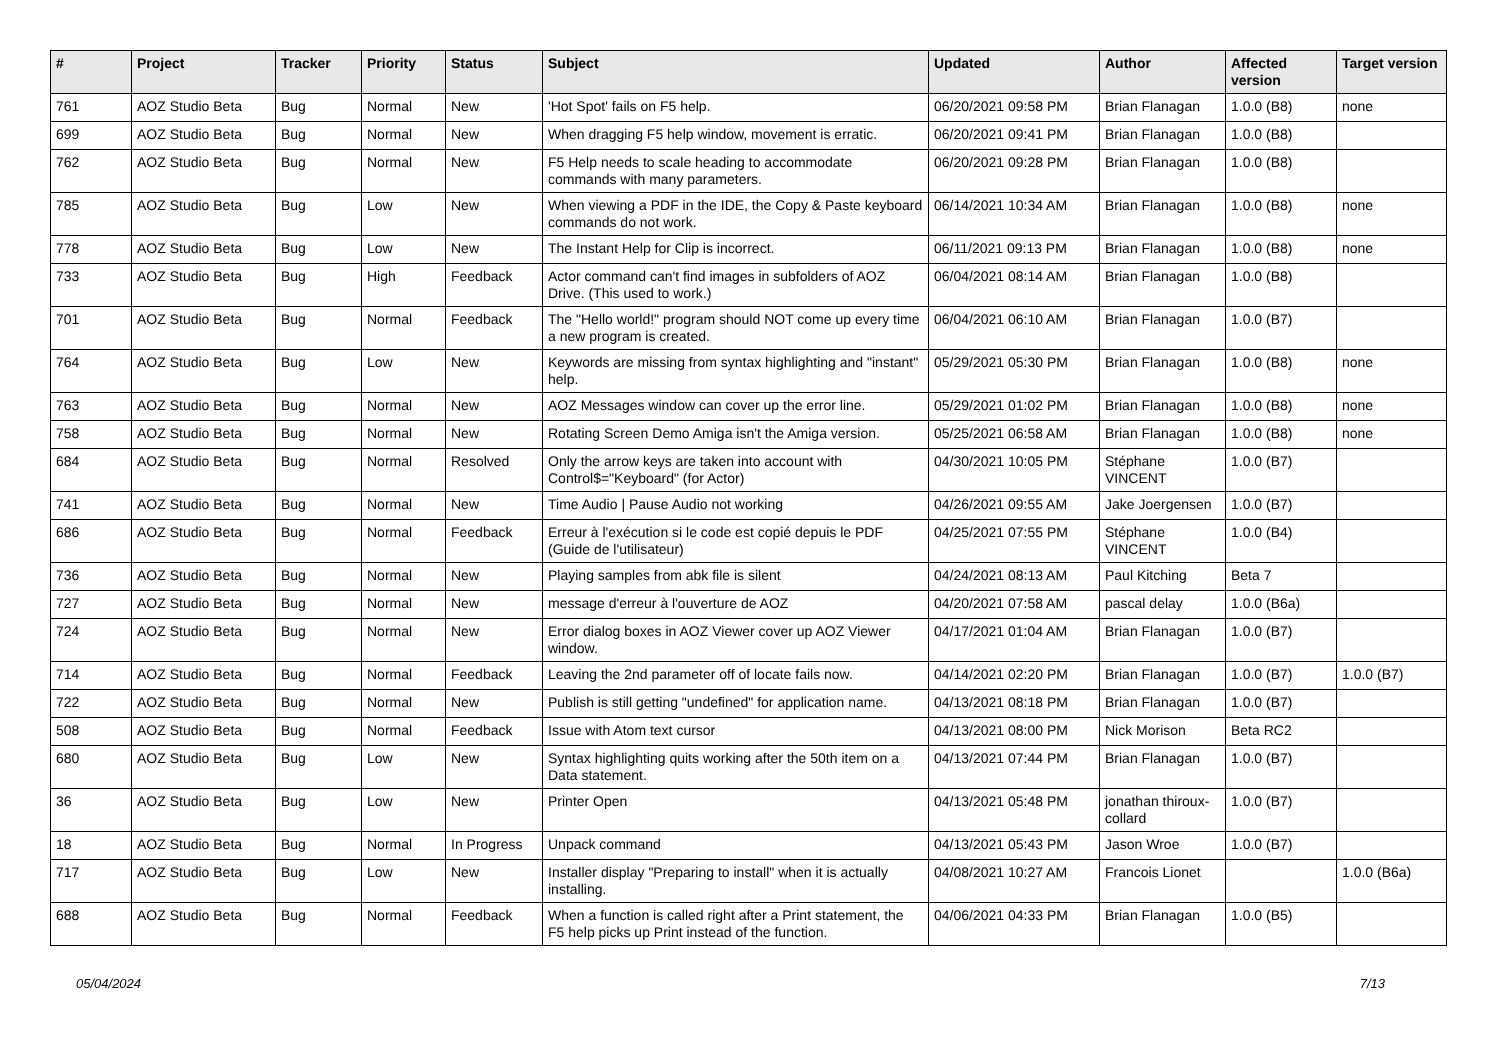| # | Project | Tracker | Priority | Status | Subject | Updated | Author | Affected version | Target version |
| --- | --- | --- | --- | --- | --- | --- | --- | --- | --- |
| 761 | AOZ Studio Beta | Bug | Normal | New | 'Hot Spot' fails on F5 help. | 06/20/2021 09:58 PM | Brian Flanagan | 1.0.0 (B8) | none |
| 699 | AOZ Studio Beta | Bug | Normal | New | When dragging F5 help window, movement is erratic. | 06/20/2021 09:41 PM | Brian Flanagan | 1.0.0 (B8) | |
| 762 | AOZ Studio Beta | Bug | Normal | New | F5 Help needs to scale heading to accommodate commands with many parameters. | 06/20/2021 09:28 PM | Brian Flanagan | 1.0.0 (B8) | |
| 785 | AOZ Studio Beta | Bug | Low | New | When viewing a PDF in the IDE, the Copy & Paste keyboard commands do not work. | 06/14/2021 10:34 AM | Brian Flanagan | 1.0.0 (B8) | none |
| 778 | AOZ Studio Beta | Bug | Low | New | The Instant Help for Clip is incorrect. | 06/11/2021 09:13 PM | Brian Flanagan | 1.0.0 (B8) | none |
| 733 | AOZ Studio Beta | Bug | High | Feedback | Actor command can't find images in subfolders of AOZ Drive. (This used to work.) | 06/04/2021 08:14 AM | Brian Flanagan | 1.0.0 (B8) | |
| 701 | AOZ Studio Beta | Bug | Normal | Feedback | The "Hello world!" program should NOT come up every time a new program is created. | 06/04/2021 06:10 AM | Brian Flanagan | 1.0.0 (B7) | |
| 764 | AOZ Studio Beta | Bug | Low | New | Keywords are missing from syntax highlighting and "instant" help. | 05/29/2021 05:30 PM | Brian Flanagan | 1.0.0 (B8) | none |
| 763 | AOZ Studio Beta | Bug | Normal | New | AOZ Messages window can cover up the error line. | 05/29/2021 01:02 PM | Brian Flanagan | 1.0.0 (B8) | none |
| 758 | AOZ Studio Beta | Bug | Normal | New | Rotating Screen Demo Amiga isn't the Amiga version. | 05/25/2021 06:58 AM | Brian Flanagan | 1.0.0 (B8) | none |
| 684 | AOZ Studio Beta | Bug | Normal | Resolved | Only the arrow keys are taken into account with Control$="Keyboard" (for Actor) | 04/30/2021 10:05 PM | Stéphane VINCENT | 1.0.0 (B7) | |
| 741 | AOZ Studio Beta | Bug | Normal | New | Time Audio / Pause Audio not working | 04/26/2021 09:55 AM | Jake Joergensen | 1.0.0 (B7) | |
| 686 | AOZ Studio Beta | Bug | Normal | Feedback | Erreur à l'exécution si le code est copié depuis le PDF (Guide de l'utilisateur) | 04/25/2021 07:55 PM | Stéphane VINCENT | 1.0.0 (B4) | |
| 736 | AOZ Studio Beta | Bug | Normal | New | Playing samples from abk file is silent | 04/24/2021 08:13 AM | Paul Kitching | Beta 7 | |
| 727 | AOZ Studio Beta | Bug | Normal | New | message d'erreur à l'ouverture de AOZ | 04/20/2021 07:58 AM | pascal delay | 1.0.0 (B6a) | |
| 724 | AOZ Studio Beta | Bug | Normal | New | Error dialog boxes in AOZ Viewer cover up AOZ Viewer window. | 04/17/2021 01:04 AM | Brian Flanagan | 1.0.0 (B7) | |
| 714 | AOZ Studio Beta | Bug | Normal | Feedback | Leaving the 2nd parameter off of locate fails now. | 04/14/2021 02:20 PM | Brian Flanagan | 1.0.0 (B7) | 1.0.0 (B7) |
| 722 | AOZ Studio Beta | Bug | Normal | New | Publish is still getting "undefined" for application name. | 04/13/2021 08:18 PM | Brian Flanagan | 1.0.0 (B7) | |
| 508 | AOZ Studio Beta | Bug | Normal | Feedback | Issue with Atom text cursor | 04/13/2021 08:00 PM | Nick Morison | Beta RC2 | |
| 680 | AOZ Studio Beta | Bug | Low | New | Syntax highlighting quits working after the 50th item on a Data statement. | 04/13/2021 07:44 PM | Brian Flanagan | 1.0.0 (B7) | |
| 36 | AOZ Studio Beta | Bug | Low | New | Printer Open | 04/13/2021 05:48 PM | jonathan thiroux-collard | 1.0.0 (B7) | |
| 18 | AOZ Studio Beta | Bug | Normal | In Progress | Unpack command | 04/13/2021 05:43 PM | Jason Wroe | 1.0.0 (B7) | |
| 717 | AOZ Studio Beta | Bug | Low | New | Installer display "Preparing to install" when it is actually installing. | 04/08/2021 10:27 AM | Francois Lionet | | 1.0.0 (B6a) |
| 688 | AOZ Studio Beta | Bug | Normal | Feedback | When a function is called right after a Print statement, the F5 help picks up Print instead of the function. | 04/06/2021 04:33 PM | Brian Flanagan | 1.0.0 (B5) | |
05/04/2024 7/13